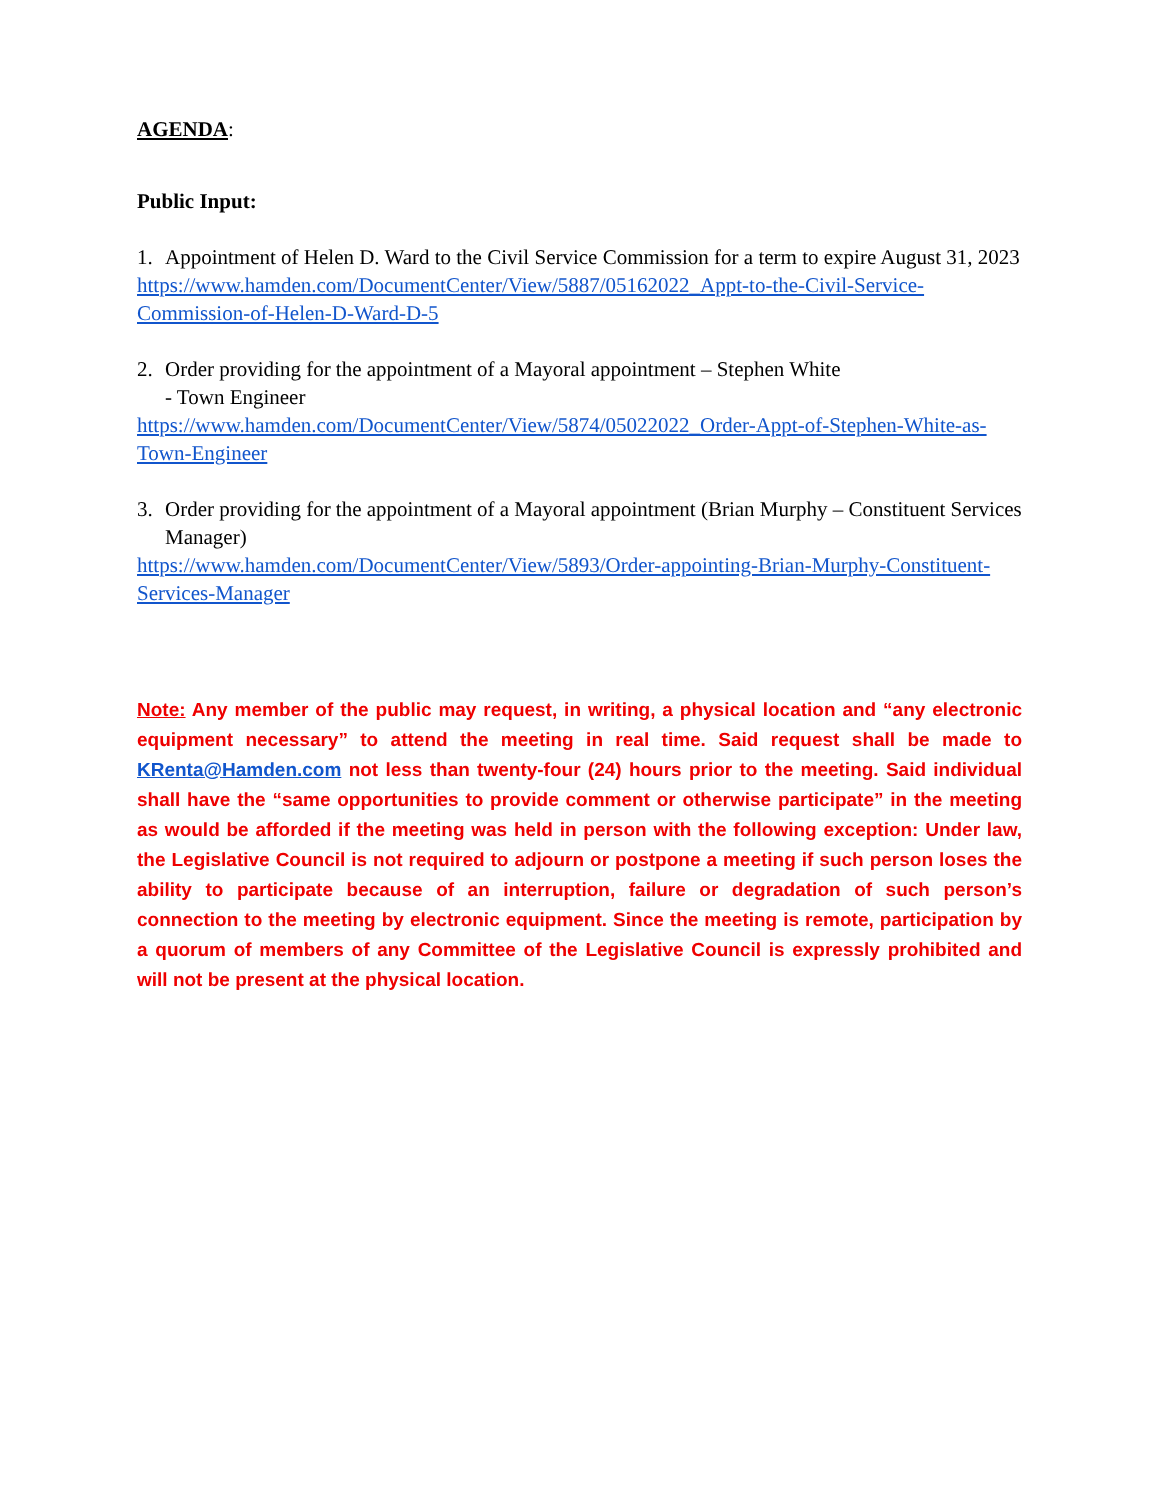AGENDA:
Public Input:
1. Appointment of Helen D. Ward to the Civil Service Commission for a term to expire August 31, 2023
https://www.hamden.com/DocumentCenter/View/5887/05162022_Appt-to-the-Civil-Service-Commission-of-Helen-D-Ward-D-5
2. Order providing for the appointment of a Mayoral appointment – Stephen White
- Town Engineer
https://www.hamden.com/DocumentCenter/View/5874/05022022_Order-Appt-of-Stephen-White-as-Town-Engineer
3. Order providing for the appointment of a Mayoral appointment (Brian Murphy – Constituent Services Manager)
https://www.hamden.com/DocumentCenter/View/5893/Order-appointing-Brian-Murphy-Constituent-Services-Manager
Note: Any member of the public may request, in writing, a physical location and “any electronic equipment necessary” to attend the meeting in real time. Said request shall be made to KRenta@Hamden.com not less than twenty-four (24) hours prior to the meeting. Said individual shall have the “same opportunities to provide comment or otherwise participate” in the meeting as would be afforded if the meeting was held in person with the following exception: Under law, the Legislative Council is not required to adjourn or postpone a meeting if such person loses the ability to participate because of an interruption, failure or degradation of such person’s connection to the meeting by electronic equipment. Since the meeting is remote, participation by a quorum of members of any Committee of the Legislative Council is expressly prohibited and will not be present at the physical location.